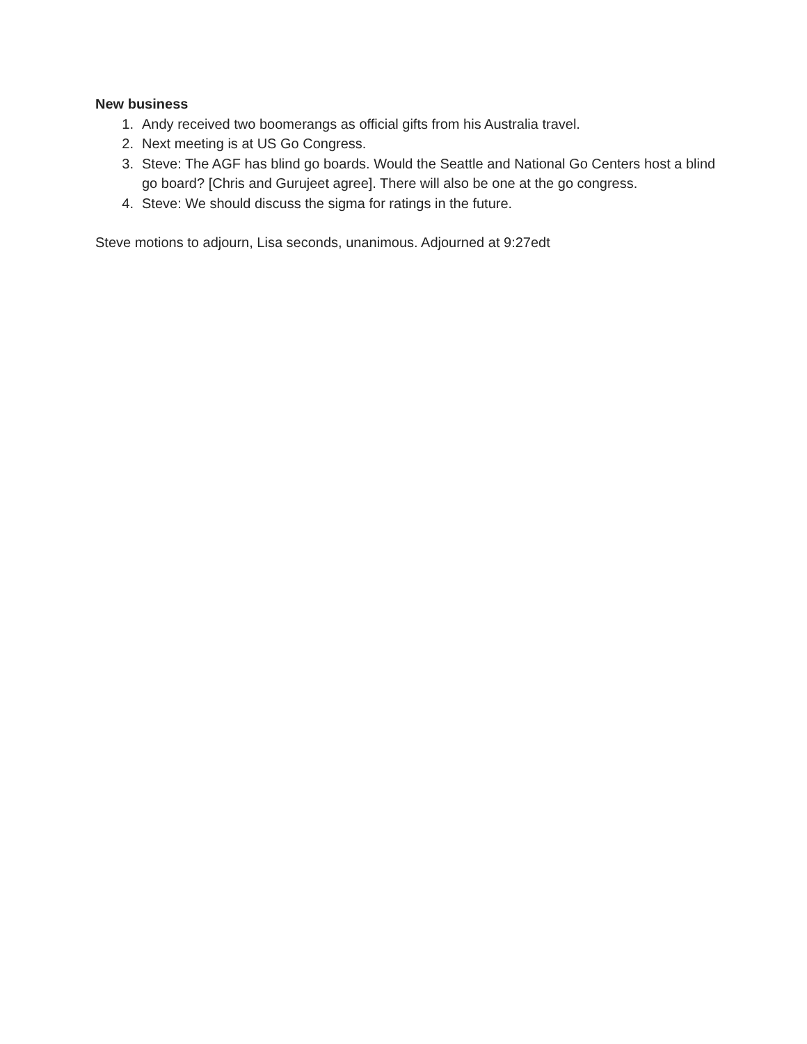New business
1. Andy received two boomerangs as official gifts from his Australia travel.
2. Next meeting is at US Go Congress.
3. Steve: The AGF has blind go boards. Would the Seattle and National Go Centers host a blind go board? [Chris and Gurujeet agree]. There will also be one at the go congress.
4. Steve: We should discuss the sigma for ratings in the future.
Steve motions to adjourn, Lisa seconds, unanimous. Adjourned at 9:27edt